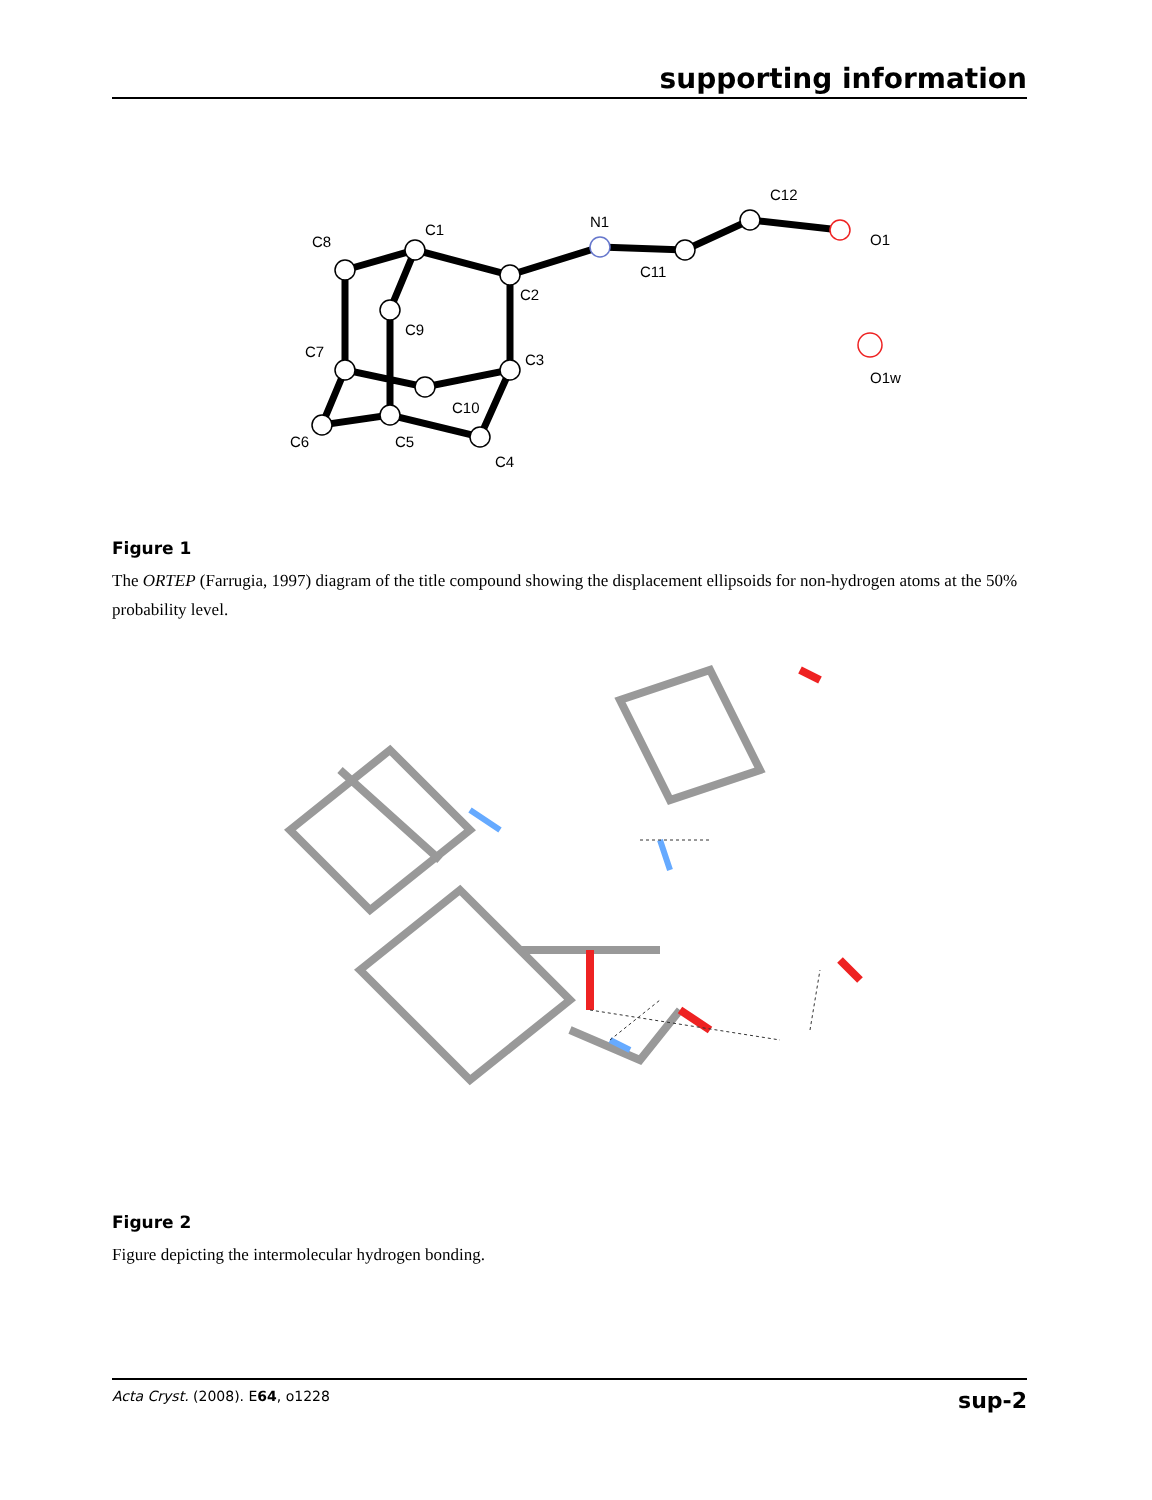supporting information
C1
C2
C3
C4
C5
C6
C7
C8
C9
C10
N1
C11
C12
O1
O1w
Figure 1
The ORTEP (Farrugia, 1997) diagram of the title compound showing the displacement ellipsoids for non-hydrogen atoms at the 50% probability level.
Figure 2
Figure depicting the intermolecular hydrogen bonding.
Acta Cryst. (2008). E64, o1228 sup-2